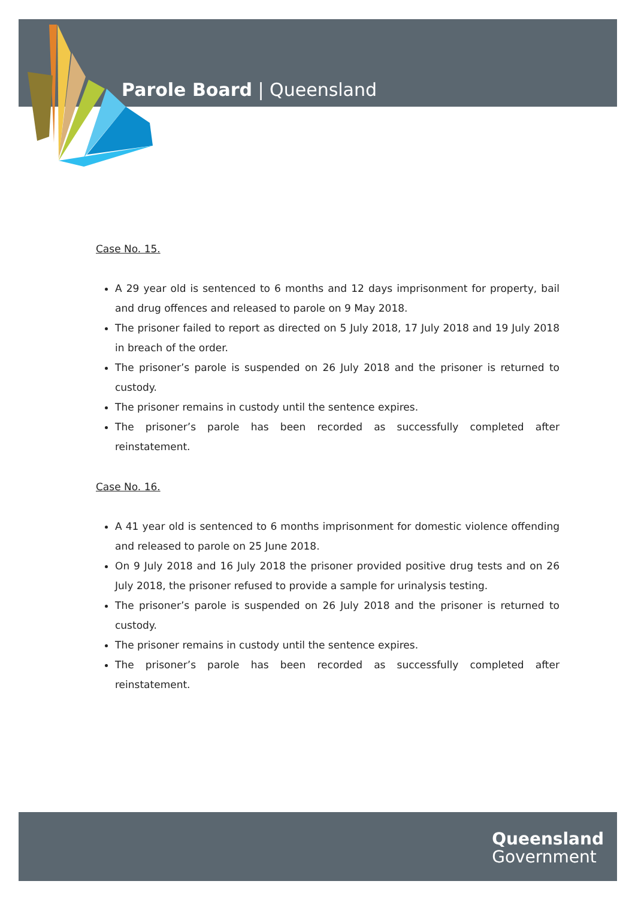Parole Board | Queensland
Case No. 15.
A 29 year old is sentenced to 6 months and 12 days imprisonment for property, bail and drug offences and released to parole on 9 May 2018.
The prisoner failed to report as directed on 5 July 2018, 17 July 2018 and 19 July 2018 in breach of the order.
The prisoner’s parole is suspended on 26 July 2018 and the prisoner is returned to custody.
The prisoner remains in custody until the sentence expires.
The prisoner’s parole has been recorded as successfully completed after reinstatement.
Case No. 16.
A 41 year old is sentenced to 6 months imprisonment for domestic violence offending and released to parole on 25 June 2018.
On 9 July 2018 and 16 July 2018 the prisoner provided positive drug tests and on 26 July 2018, the prisoner refused to provide a sample for urinalysis testing.
The prisoner’s parole is suspended on 26 July 2018 and the prisoner is returned to custody.
The prisoner remains in custody until the sentence expires.
The prisoner’s parole has been recorded as successfully completed after reinstatement.
Queensland
Government